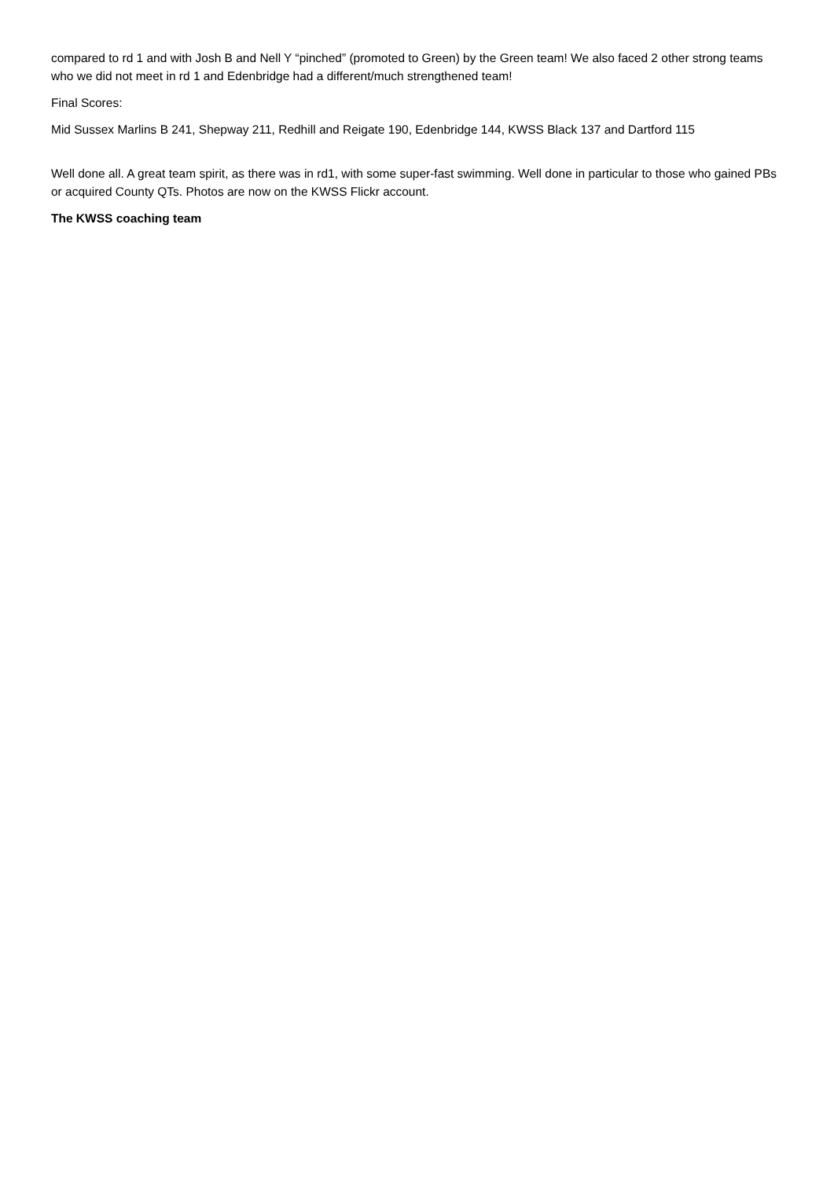compared to rd 1 and with Josh B and Nell Y “pinched” (promoted to Green) by the Green team! We also faced 2 other strong teams who we did not meet in rd 1 and Edenbridge had a different/much strengthened team!
Final Scores:
Mid Sussex Marlins B 241, Shepway 211, Redhill and Reigate 190, Edenbridge 144, KWSS Black 137 and Dartford 115
Well done all. A great team spirit, as there was in rd1, with some super-fast swimming. Well done in particular to those who gained PBs or acquired County QTs. Photos are now on the KWSS Flickr account.
The KWSS coaching team